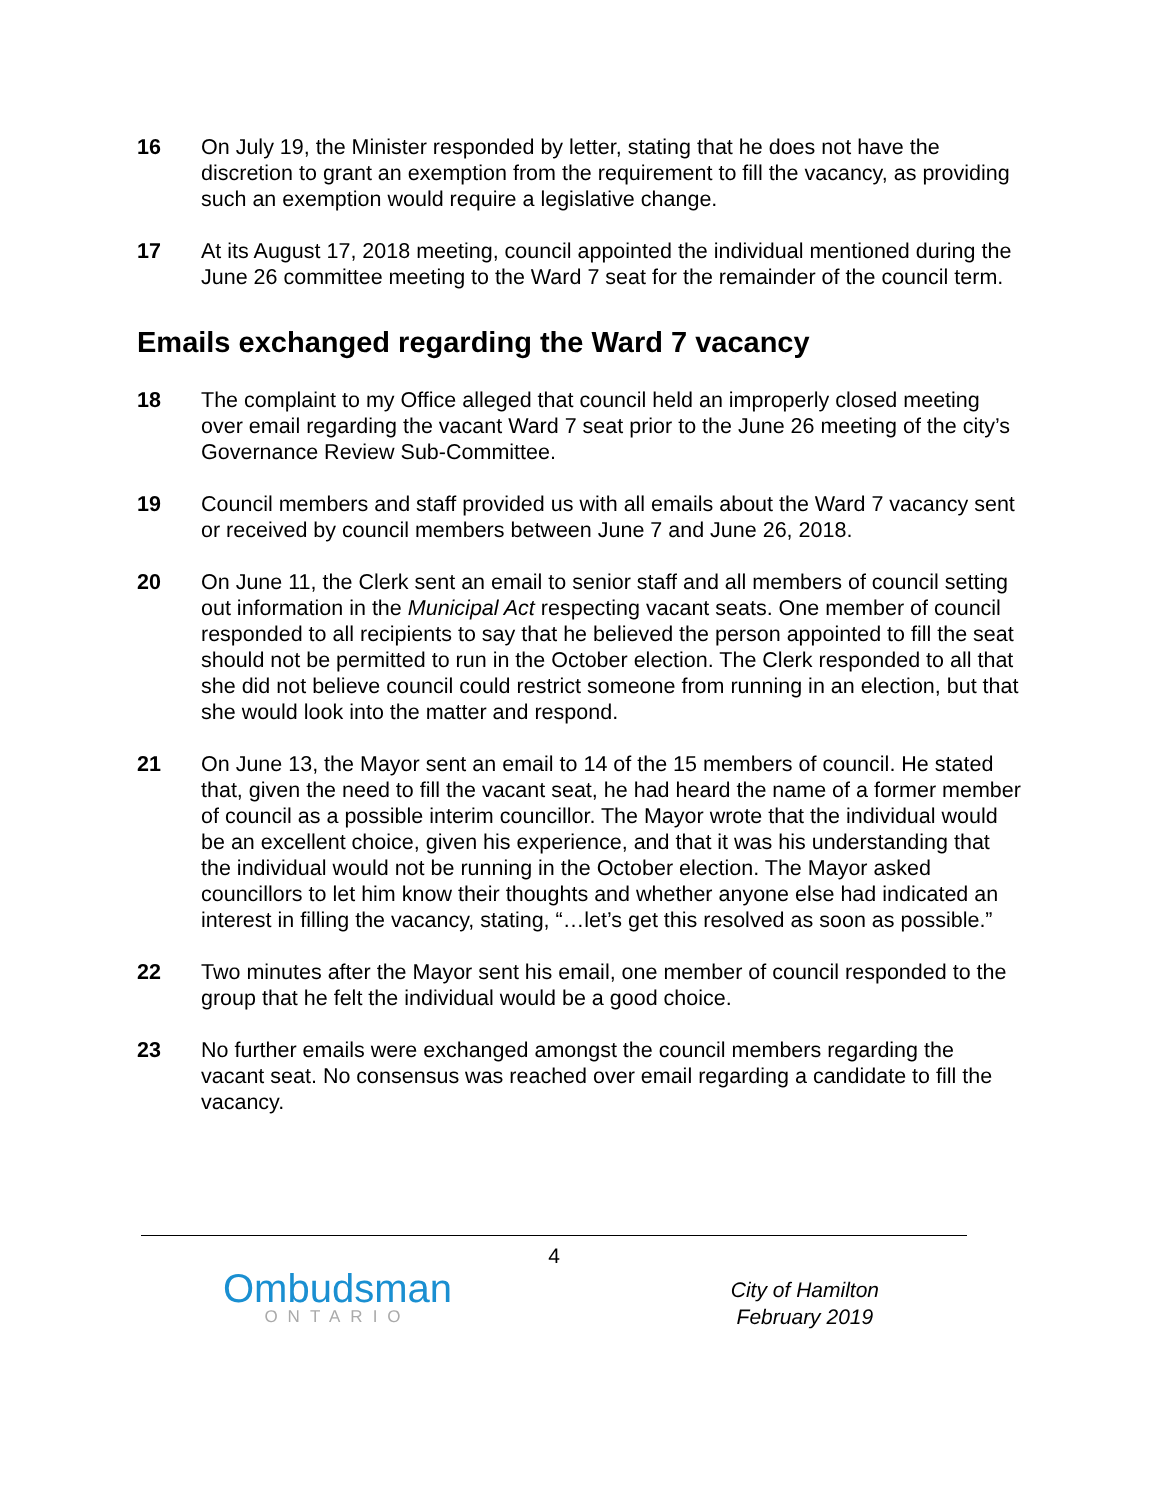16 On July 19, the Minister responded by letter, stating that he does not have the discretion to grant an exemption from the requirement to fill the vacancy, as providing such an exemption would require a legislative change.
17 At its August 17, 2018 meeting, council appointed the individual mentioned during the June 26 committee meeting to the Ward 7 seat for the remainder of the council term.
Emails exchanged regarding the Ward 7 vacancy
18 The complaint to my Office alleged that council held an improperly closed meeting over email regarding the vacant Ward 7 seat prior to the June 26 meeting of the city’s Governance Review Sub-Committee.
19 Council members and staff provided us with all emails about the Ward 7 vacancy sent or received by council members between June 7 and June 26, 2018.
20 On June 11, the Clerk sent an email to senior staff and all members of council setting out information in the Municipal Act respecting vacant seats. One member of council responded to all recipients to say that he believed the person appointed to fill the seat should not be permitted to run in the October election. The Clerk responded to all that she did not believe council could restrict someone from running in an election, but that she would look into the matter and respond.
21 On June 13, the Mayor sent an email to 14 of the 15 members of council. He stated that, given the need to fill the vacant seat, he had heard the name of a former member of council as a possible interim councillor. The Mayor wrote that the individual would be an excellent choice, given his experience, and that it was his understanding that the individual would not be running in the October election. The Mayor asked councillors to let him know their thoughts and whether anyone else had indicated an interest in filling the vacancy, stating, “…let’s get this resolved as soon as possible.”
22 Two minutes after the Mayor sent his email, one member of council responded to the group that he felt the individual would be a good choice.
23 No further emails were exchanged amongst the council members regarding the vacant seat. No consensus was reached over email regarding a candidate to fill the vacancy.
4
Ombudsman
ONTARIO
City of Hamilton
February 2019